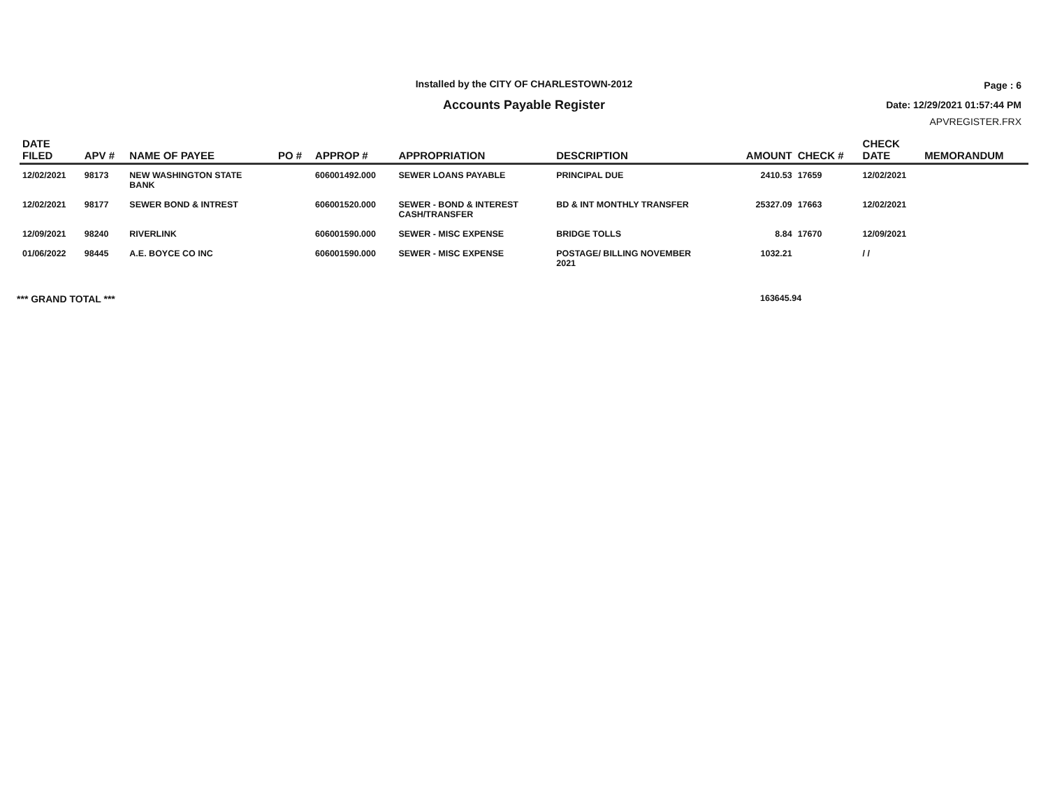Installed by the CITY OF CHARLESTOWN-2012
Accounts Payable Register
Page : 6
Date: 12/29/2021 01:57:44 PM
APVREGISTER.FRX
| DATE FILED | APV # | NAME OF PAYEE | PO # | APPROP # | APPROPRIATION | DESCRIPTION | AMOUNT | CHECK # | CHECK DATE | MEMORANDUM |
| --- | --- | --- | --- | --- | --- | --- | --- | --- | --- | --- |
| 12/02/2021 | 98173 | NEW WASHINGTON STATE BANK | | 606001492.000 | SEWER LOANS PAYABLE | PRINCIPAL DUE | 2410.53 | 17659 | 12/02/2021 | |
| 12/02/2021 | 98177 | SEWER BOND & INTREST | | 606001520.000 | SEWER - BOND & INTEREST CASH/TRANSFER | BD & INT MONTHLY TRANSFER | 25327.09 | 17663 | 12/02/2021 | |
| 12/09/2021 | 98240 | RIVERLINK | | 606001590.000 | SEWER - MISC EXPENSE | BRIDGE TOLLS | 8.84 | 17670 | 12/09/2021 | |
| 01/06/2022 | 98445 | A.E. BOYCE CO INC | | 606001590.000 | SEWER - MISC EXPENSE | POSTAGE/ BILLING NOVEMBER 2021 | 1032.21 | | / / | |
*** GRAND TOTAL *** 163645.94